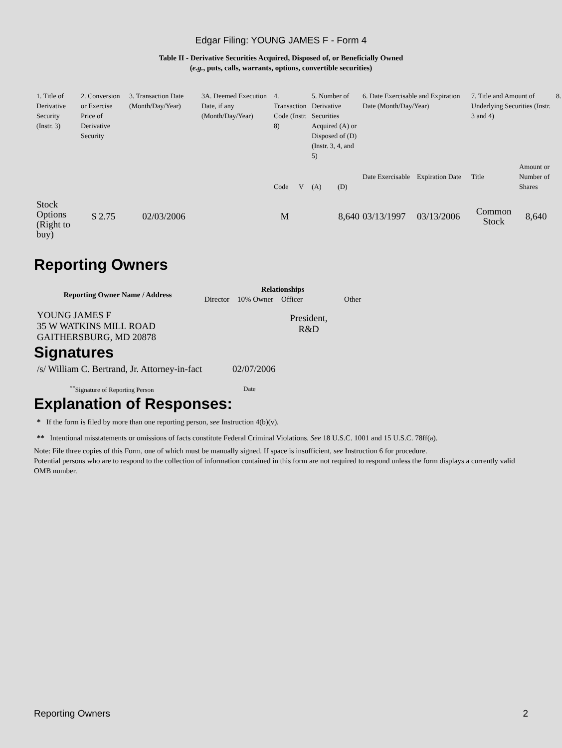Edgar Filing: YOUNG JAMES F - Form 4
Table II - Derivative Securities Acquired, Disposed of, or Beneficially Owned
(e.g., puts, calls, warrants, options, convertible securities)
| 1. Title of Derivative Security (Instr. 3) | 2. Conversion or Exercise Price of Derivative Security | 3. Transaction Date (Month/Day/Year) | 3A. Deemed Execution Date, if any (Month/Day/Year) | 4. Transaction Code (Instr. 8) | | 5. Number of Derivative Securities Acquired (A) or Disposed of (D) (Instr. 3, 4, and 5) | | 6. Date Exercisable and Expiration Date (Month/Day/Year) | | 7. Title and Amount of Underlying Securities (Instr. 3 and 4) | | 8. |
| | | | | Code | V | (A) | (D) | Date Exercisable | Expiration Date | Title | Amount or Number of Shares | |
| Stock Options (Right to buy) | $ 2.75 | 02/03/2006 | | M | | | 8,640 | 03/13/1997 | 03/13/2006 | Common Stock | 8,640 | |
Reporting Owners
| Reporting Owner Name / Address | Relationships | | | |
| --- | --- | --- | --- | --- |
| | Director | 10% Owner | Officer | Other |
| YOUNG JAMES F 35 W WATKINS MILL ROAD GAITHERSBURG, MD 20878 | | | President, R&D | |
Signatures
| /s/ William C. Bertrand, Jr. Attorney-in-fact | 02/07/2006 |
| <sup>**</sup> Signature of Reporting Person | Date |
Explanation of Responses:
* If the form is filed by more than one reporting person, see Instruction 4(b)(v).
** Intentional misstatements or omissions of facts constitute Federal Criminal Violations. See 18 U.S.C. 1001 and 15 U.S.C. 78ff(a).
Note: File three copies of this Form, one of which must be manually signed. If space is insufficient, see Instruction 6 for procedure.
Potential persons who are to respond to the collection of information contained in this form are not required to respond unless the form displays a currently valid OMB number.
Reporting Owners 2